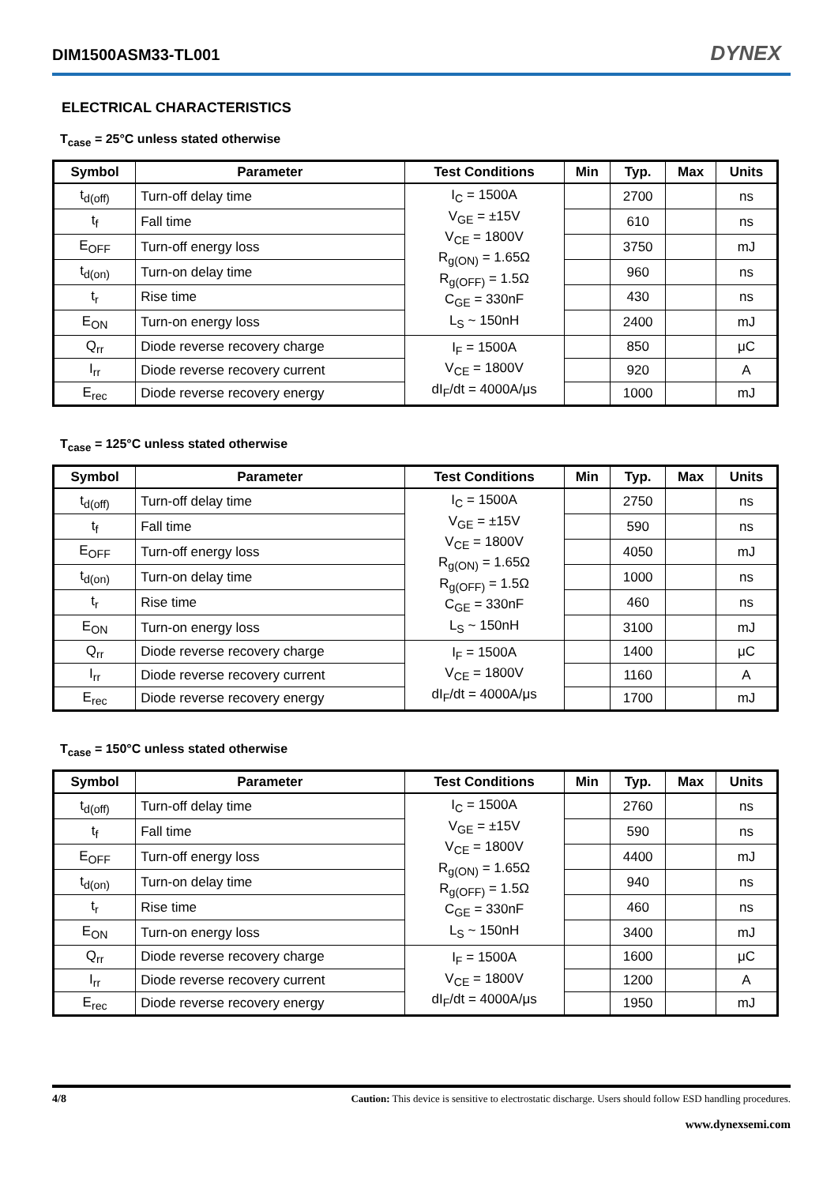DIM1500ASM33-TL001 DYNEX
ELECTRICAL CHARACTERISTICS
T<sub>case</sub> = 25°C unless stated otherwise
| Symbol | Parameter | Test Conditions | Min | Typ. | Max | Units |
| --- | --- | --- | --- | --- | --- | --- |
| t<sub>d(off)</sub> | Turn-off delay time | I<sub>C</sub> = 1500A V<sub>GE</sub> = ±15V V<sub>CE</sub> = 1800V R<sub>g(ON)</sub> = 1.65Ω R<sub>g(OFF)</sub> = 1.5Ω C<sub>GE</sub> = 330nF L<sub>S</sub> ~ 150nH | | 2700 | | ns |
| t<sub>f</sub> | Fall time | | | 610 | | ns |
| E<sub>OFF</sub> | Turn-off energy loss | | | 3750 | | mJ |
| t<sub>d(on)</sub> | Turn-on delay time | | | 960 | | ns |
| t<sub>r</sub> | Rise time | | | 430 | | ns |
| E<sub>ON</sub> | Turn-on energy loss | | | 2400 | | mJ |
| Q<sub>rr</sub> | Diode reverse recovery charge | I<sub>F</sub> = 1500A V<sub>CE</sub> = 1800V dI<sub>F</sub>/dt = 4000A/μs | | 850 | | μC |
| I<sub>rr</sub> | Diode reverse recovery current | | | 920 | | A |
| E<sub>rec</sub> | Diode reverse recovery energy | | | 1000 | | mJ |
T<sub>case</sub> = 125°C unless stated otherwise
| Symbol | Parameter | Test Conditions | Min | Typ. | Max | Units |
| --- | --- | --- | --- | --- | --- | --- |
| t<sub>d(off)</sub> | Turn-off delay time | I<sub>C</sub> = 1500A V<sub>GE</sub> = ±15V V<sub>CE</sub> = 1800V R<sub>g(ON)</sub> = 1.65Ω R<sub>g(OFF)</sub> = 1.5Ω C<sub>GE</sub> = 330nF L<sub>S</sub> ~ 150nH | | 2750 | | ns |
| t<sub>f</sub> | Fall time | | | 590 | | ns |
| E<sub>OFF</sub> | Turn-off energy loss | | | 4050 | | mJ |
| t<sub>d(on)</sub> | Turn-on delay time | | | 1000 | | ns |
| t<sub>r</sub> | Rise time | | | 460 | | ns |
| E<sub>ON</sub> | Turn-on energy loss | | | 3100 | | mJ |
| Q<sub>rr</sub> | Diode reverse recovery charge | I<sub>F</sub> = 1500A V<sub>CE</sub> = 1800V dI<sub>F</sub>/dt = 4000A/μs | | 1400 | | μC |
| I<sub>rr</sub> | Diode reverse recovery current | | | 1160 | | A |
| E<sub>rec</sub> | Diode reverse recovery energy | | | 1700 | | mJ |
T<sub>case</sub> = 150°C unless stated otherwise
| Symbol | Parameter | Test Conditions | Min | Typ. | Max | Units |
| --- | --- | --- | --- | --- | --- | --- |
| t<sub>d(off)</sub> | Turn-off delay time | I<sub>C</sub> = 1500A V<sub>GE</sub> = ±15V V<sub>CE</sub> = 1800V R<sub>g(ON)</sub> = 1.65Ω R<sub>g(OFF)</sub> = 1.5Ω C<sub>GE</sub> = 330nF L<sub>S</sub> ~ 150nH | | 2760 | | ns |
| t<sub>f</sub> | Fall time | | | 590 | | ns |
| E<sub>OFF</sub> | Turn-off energy loss | | | 4400 | | mJ |
| t<sub>d(on)</sub> | Turn-on delay time | | | 940 | | ns |
| t<sub>r</sub> | Rise time | | | 460 | | ns |
| E<sub>ON</sub> | Turn-on energy loss | | | 3400 | | mJ |
| Q<sub>rr</sub> | Diode reverse recovery charge | I<sub>F</sub> = 1500A V<sub>CE</sub> = 1800V dI<sub>F</sub>/dt = 4000A/μs | | 1600 | | μC |
| I<sub>rr</sub> | Diode reverse recovery current | | | 1200 | | A |
| E<sub>rec</sub> | Diode reverse recovery energy | | | 1950 | | mJ |
4/8 Caution: This device is sensitive to electrostatic discharge. Users should follow ESD handling procedures.
www.dynexsemi.com